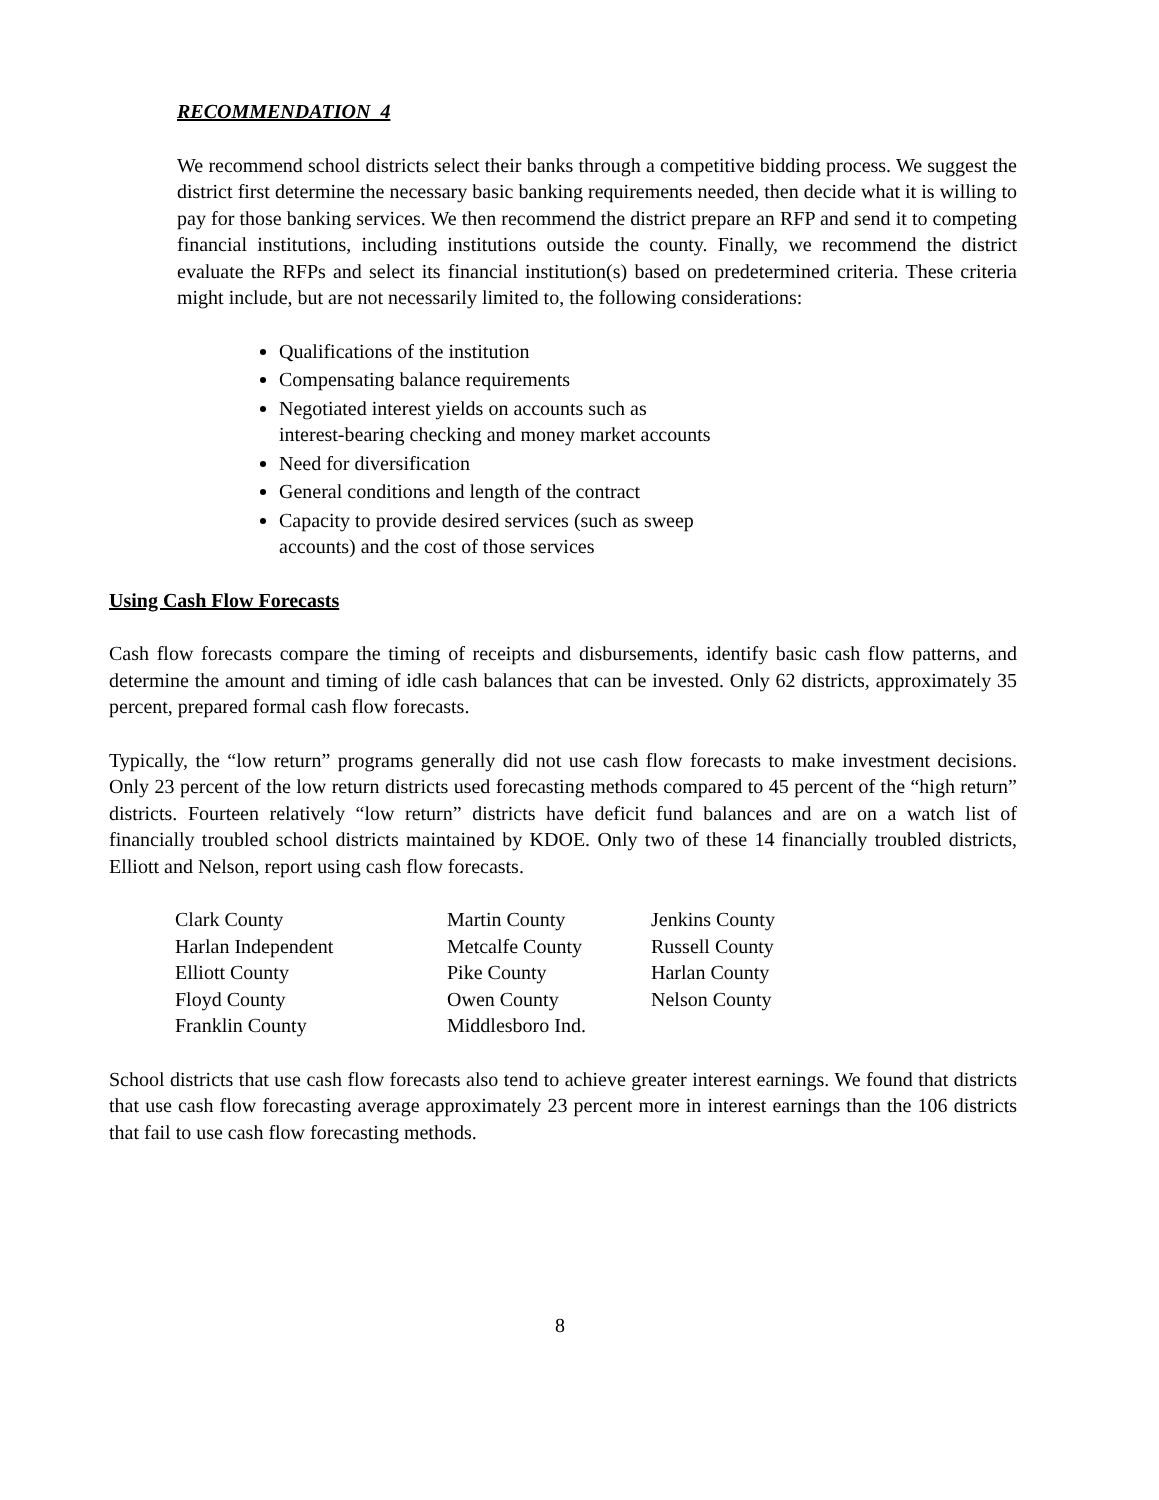RECOMMENDATION 4
We recommend school districts select their banks through a competitive bidding process. We suggest the district first determine the necessary basic banking requirements needed, then decide what it is willing to pay for those banking services. We then recommend the district prepare an RFP and send it to competing financial institutions, including institutions outside the county. Finally, we recommend the district evaluate the RFPs and select its financial institution(s) based on predetermined criteria. These criteria might include, but are not necessarily limited to, the following considerations:
Qualifications of the institution
Compensating balance requirements
Negotiated interest yields on accounts such as
interest-bearing checking and money market accounts
Need for diversification
General conditions and length of the contract
Capacity to provide desired services (such as sweep
accounts) and the cost of those services
Using Cash Flow Forecasts
Cash flow forecasts compare the timing of receipts and disbursements, identify basic cash flow patterns, and determine the amount and timing of idle cash balances that can be invested. Only 62 districts, approximately 35 percent, prepared formal cash flow forecasts.
Typically, the “low return” programs generally did not use cash flow forecasts to make investment decisions. Only 23 percent of the low return districts used forecasting methods compared to 45 percent of the “high return” districts. Fourteen relatively “low return” districts have deficit fund balances and are on a watch list of financially troubled school districts maintained by KDOE. Only two of these 14 financially troubled districts, Elliott and Nelson, report using cash flow forecasts.
| Clark County | Martin County | Jenkins County |
| Harlan Independent | Metcalfe County | Russell County |
| Elliott County | Pike County | Harlan County |
| Floyd County | Owen County | Nelson County |
| Franklin County | Middlesboro Ind. | |
School districts that use cash flow forecasts also tend to achieve greater interest earnings. We found that districts that use cash flow forecasting average approximately 23 percent more in interest earnings than the 106 districts that fail to use cash flow forecasting methods.
8